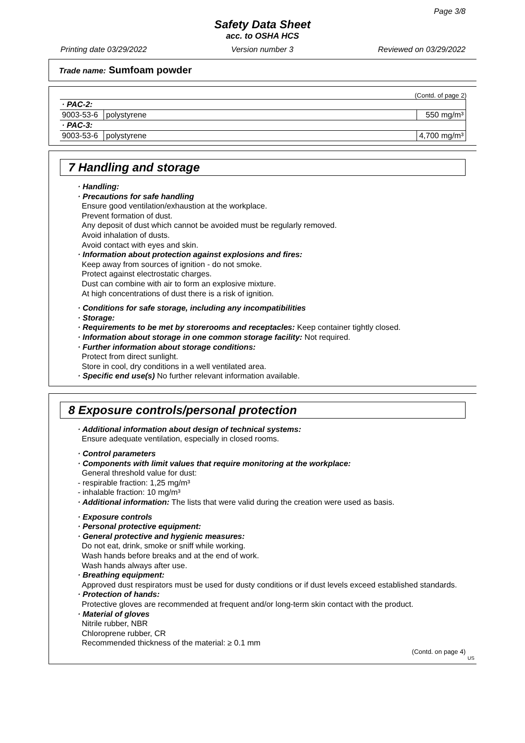Page 3/8
Safety Data Sheet
acc. to OSHA HCS
Printing date 03/29/2022 Version number 3 Reviewed on 03/29/2022
Trade name: Sumfoam powder
(Contd. of page 2)
| · PAC-2: | | |
| 9003-53-6 | polystyrene | 550 mg/m³ |
| · PAC-3: | | |
| 9003-53-6 | polystyrene | 4,700 mg/m³ |
7 Handling and storage
· Handling:
· Precautions for safe handling
Ensure good ventilation/exhaustion at the workplace.
Prevent formation of dust.
Any deposit of dust which cannot be avoided must be regularly removed.
Avoid inhalation of dusts.
Avoid contact with eyes and skin.
· Information about protection against explosions and fires:
Keep away from sources of ignition - do not smoke.
Protect against electrostatic charges.
Dust can combine with air to form an explosive mixture.
At high concentrations of dust there is a risk of ignition.
· Conditions for safe storage, including any incompatibilities
· Storage:
· Requirements to be met by storerooms and receptacles: Keep container tightly closed.
· Information about storage in one common storage facility: Not required.
· Further information about storage conditions:
Protect from direct sunlight.
Store in cool, dry conditions in a well ventilated area.
· Specific end use(s) No further relevant information available.
8 Exposure controls/personal protection
· Additional information about design of technical systems:
Ensure adequate ventilation, especially in closed rooms.
· Control parameters
· Components with limit values that require monitoring at the workplace:
General threshold value for dust:
- respirable fraction: 1,25 mg/m³
- inhalable fraction: 10 mg/m³
· Additional information: The lists that were valid during the creation were used as basis.
· Exposure controls
· Personal protective equipment:
· General protective and hygienic measures:
Do not eat, drink, smoke or sniff while working.
Wash hands before breaks and at the end of work.
Wash hands always after use.
· Breathing equipment:
Approved dust respirators must be used for dusty conditions or if dust levels exceed established standards.
· Protection of hands:
Protective gloves are recommended at frequent and/or long-term skin contact with the product.
· Material of gloves
Nitrile rubber, NBR
Chloroprene rubber, CR
Recommended thickness of the material: ≥ 0.1 mm
(Contd. on page 4)
US